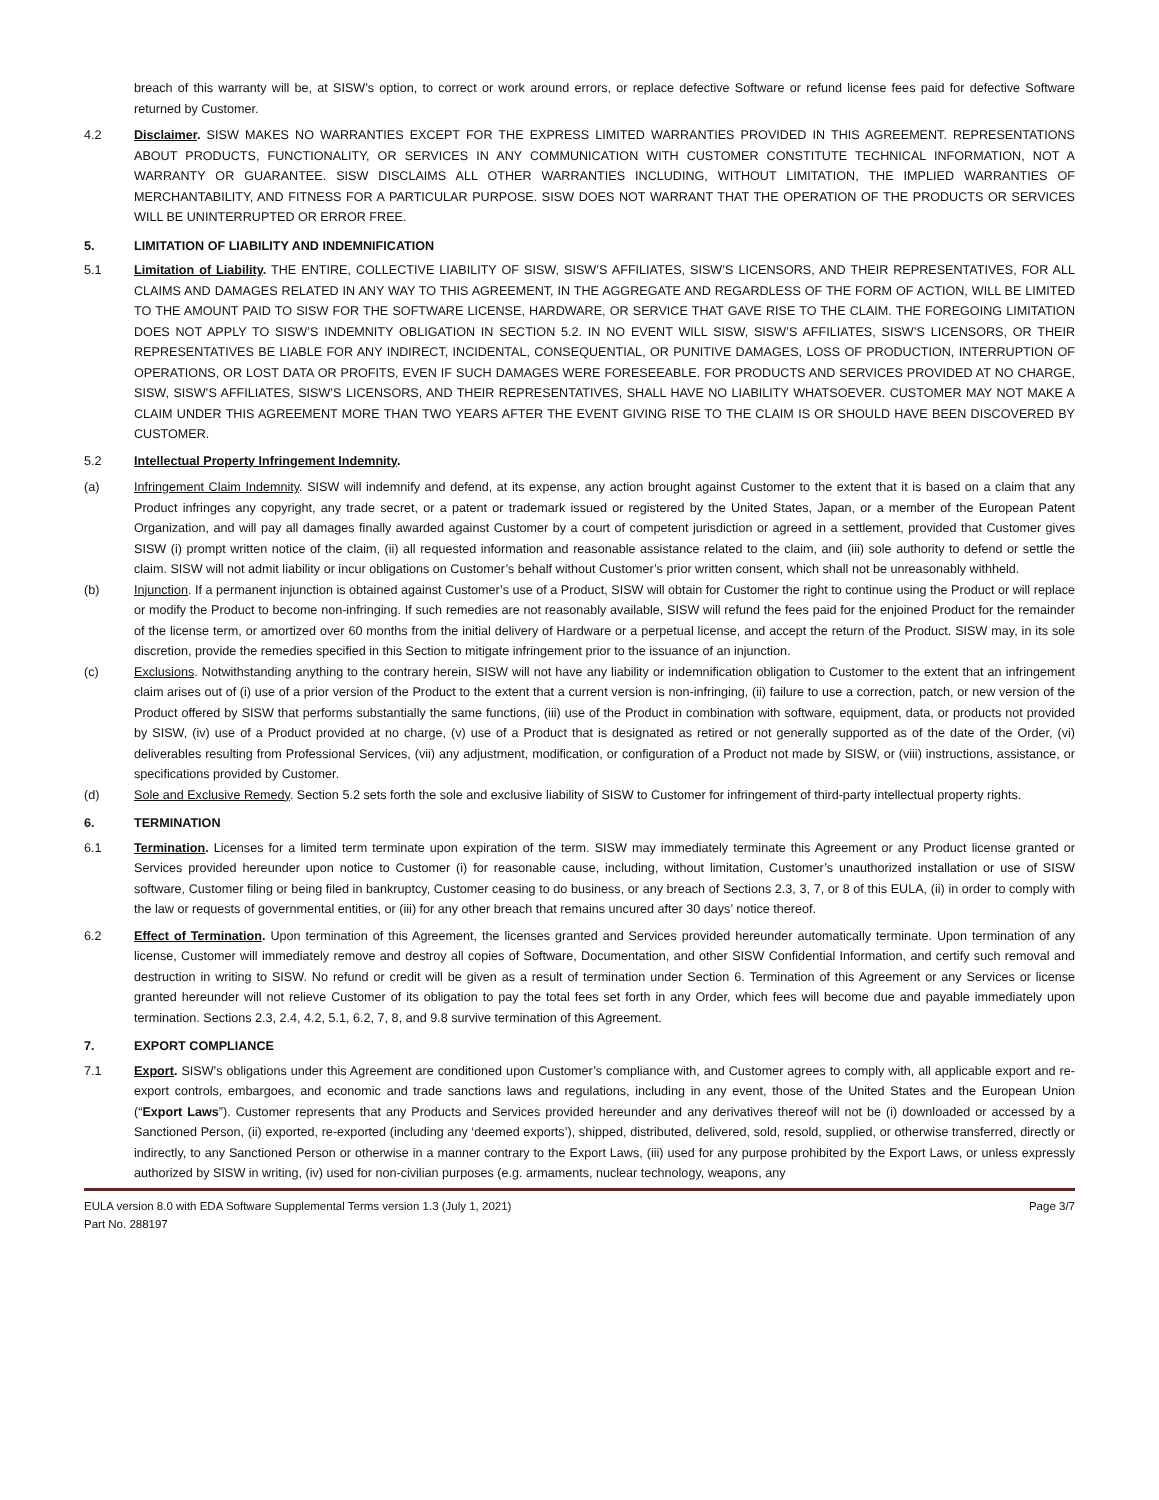breach of this warranty will be, at SISW’s option, to correct or work around errors, or replace defective Software or refund license fees paid for defective Software returned by Customer.
4.2 Disclaimer. SISW MAKES NO WARRANTIES EXCEPT FOR THE EXPRESS LIMITED WARRANTIES PROVIDED IN THIS AGREEMENT. REPRESENTATIONS ABOUT PRODUCTS, FUNCTIONALITY, OR SERVICES IN ANY COMMUNICATION WITH CUSTOMER CONSTITUTE TECHNICAL INFORMATION, NOT A WARRANTY OR GUARANTEE. SISW DISCLAIMS ALL OTHER WARRANTIES INCLUDING, WITHOUT LIMITATION, THE IMPLIED WARRANTIES OF MERCHANTABILITY, AND FITNESS FOR A PARTICULAR PURPOSE. SISW DOES NOT WARRANT THAT THE OPERATION OF THE PRODUCTS OR SERVICES WILL BE UNINTERRUPTED OR ERROR FREE.
5. LIMITATION OF LIABILITY AND INDEMNIFICATION
5.1 Limitation of Liability. THE ENTIRE, COLLECTIVE LIABILITY OF SISW, SISW’S AFFILIATES, SISW’S LICENSORS, AND THEIR REPRESENTATIVES, FOR ALL CLAIMS AND DAMAGES RELATED IN ANY WAY TO THIS AGREEMENT, IN THE AGGREGATE AND REGARDLESS OF THE FORM OF ACTION, WILL BE LIMITED TO THE AMOUNT PAID TO SISW FOR THE SOFTWARE LICENSE, HARDWARE, OR SERVICE THAT GAVE RISE TO THE CLAIM. THE FOREGOING LIMITATION DOES NOT APPLY TO SISW’S INDEMNITY OBLIGATION IN SECTION 5.2. IN NO EVENT WILL SISW, SISW’S AFFILIATES, SISW’S LICENSORS, OR THEIR REPRESENTATIVES BE LIABLE FOR ANY INDIRECT, INCIDENTAL, CONSEQUENTIAL, OR PUNITIVE DAMAGES, LOSS OF PRODUCTION, INTERRUPTION OF OPERATIONS, OR LOST DATA OR PROFITS, EVEN IF SUCH DAMAGES WERE FORESEEABLE. FOR PRODUCTS AND SERVICES PROVIDED AT NO CHARGE, SISW, SISW’S AFFILIATES, SISW’S LICENSORS, AND THEIR REPRESENTATIVES, SHALL HAVE NO LIABILITY WHATSOEVER. CUSTOMER MAY NOT MAKE A CLAIM UNDER THIS AGREEMENT MORE THAN TWO YEARS AFTER THE EVENT GIVING RISE TO THE CLAIM IS OR SHOULD HAVE BEEN DISCOVERED BY CUSTOMER.
5.2 Intellectual Property Infringement Indemnity.
(a) Infringement Claim Indemnity. SISW will indemnify and defend, at its expense, any action brought against Customer to the extent that it is based on a claim that any Product infringes any copyright, any trade secret, or a patent or trademark issued or registered by the United States, Japan, or a member of the European Patent Organization, and will pay all damages finally awarded against Customer by a court of competent jurisdiction or agreed in a settlement, provided that Customer gives SISW (i) prompt written notice of the claim, (ii) all requested information and reasonable assistance related to the claim, and (iii) sole authority to defend or settle the claim. SISW will not admit liability or incur obligations on Customer’s behalf without Customer’s prior written consent, which shall not be unreasonably withheld.
(b) Injunction. If a permanent injunction is obtained against Customer’s use of a Product, SISW will obtain for Customer the right to continue using the Product or will replace or modify the Product to become non-infringing. If such remedies are not reasonably available, SISW will refund the fees paid for the enjoined Product for the remainder of the license term, or amortized over 60 months from the initial delivery of Hardware or a perpetual license, and accept the return of the Product. SISW may, in its sole discretion, provide the remedies specified in this Section to mitigate infringement prior to the issuance of an injunction.
(c) Exclusions. Notwithstanding anything to the contrary herein, SISW will not have any liability or indemnification obligation to Customer to the extent that an infringement claim arises out of (i) use of a prior version of the Product to the extent that a current version is non-infringing, (ii) failure to use a correction, patch, or new version of the Product offered by SISW that performs substantially the same functions, (iii) use of the Product in combination with software, equipment, data, or products not provided by SISW, (iv) use of a Product provided at no charge, (v) use of a Product that is designated as retired or not generally supported as of the date of the Order, (vi) deliverables resulting from Professional Services, (vii) any adjustment, modification, or configuration of a Product not made by SISW, or (viii) instructions, assistance, or specifications provided by Customer.
(d) Sole and Exclusive Remedy. Section 5.2 sets forth the sole and exclusive liability of SISW to Customer for infringement of third-party intellectual property rights.
6. TERMINATION
6.1 Termination. Licenses for a limited term terminate upon expiration of the term. SISW may immediately terminate this Agreement or any Product license granted or Services provided hereunder upon notice to Customer (i) for reasonable cause, including, without limitation, Customer’s unauthorized installation or use of SISW software, Customer filing or being filed in bankruptcy, Customer ceasing to do business, or any breach of Sections 2.3, 3, 7, or 8 of this EULA, (ii) in order to comply with the law or requests of governmental entities, or (iii) for any other breach that remains uncured after 30 days’ notice thereof.
6.2 Effect of Termination. Upon termination of this Agreement, the licenses granted and Services provided hereunder automatically terminate. Upon termination of any license, Customer will immediately remove and destroy all copies of Software, Documentation, and other SISW Confidential Information, and certify such removal and destruction in writing to SISW. No refund or credit will be given as a result of termination under Section 6. Termination of this Agreement or any Services or license granted hereunder will not relieve Customer of its obligation to pay the total fees set forth in any Order, which fees will become due and payable immediately upon termination. Sections 2.3, 2.4, 4.2, 5.1, 6.2, 7, 8, and 9.8 survive termination of this Agreement.
7. EXPORT COMPLIANCE
7.1 Export. SISW’s obligations under this Agreement are conditioned upon Customer’s compliance with, and Customer agrees to comply with, all applicable export and re-export controls, embargoes, and economic and trade sanctions laws and regulations, including in any event, those of the United States and the European Union (“Export Laws”). Customer represents that any Products and Services provided hereunder and any derivatives thereof will not be (i) downloaded or accessed by a Sanctioned Person, (ii) exported, re-exported (including any ‘deemed exports’), shipped, distributed, delivered, sold, resold, supplied, or otherwise transferred, directly or indirectly, to any Sanctioned Person or otherwise in a manner contrary to the Export Laws, (iii) used for any purpose prohibited by the Export Laws, or unless expressly authorized by SISW in writing, (iv) used for non-civilian purposes (e.g. armaments, nuclear technology, weapons, any
EULA version 8.0 with EDA Software Supplemental Terms version 1.3 (July 1, 2021) Page 3/7
Part No. 288197